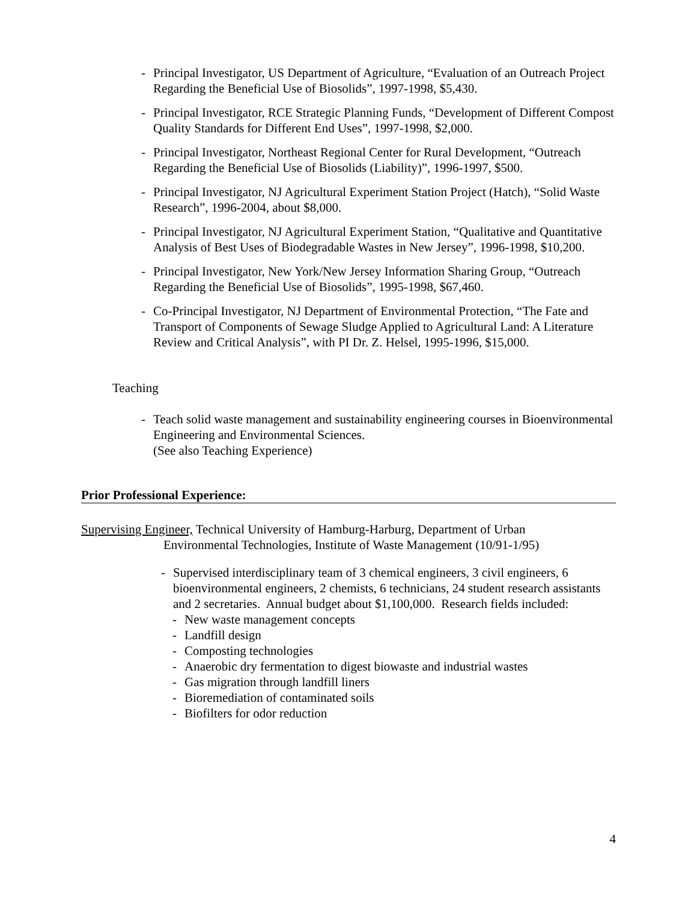- Principal Investigator, US Department of Agriculture, “Evaluation of an Outreach Project Regarding the Beneficial Use of Biosolids”, 1997-1998, $5,430.
- Principal Investigator, RCE Strategic Planning Funds, “Development of Different Compost Quality Standards for Different End Uses”, 1997-1998, $2,000.
- Principal Investigator, Northeast Regional Center for Rural Development, “Outreach Regarding the Beneficial Use of Biosolids (Liability)”, 1996-1997, $500.
- Principal Investigator, NJ Agricultural Experiment Station Project (Hatch), “Solid Waste Research”, 1996-2004, about $8,000.
- Principal Investigator, NJ Agricultural Experiment Station, “Qualitative and Quantitative Analysis of Best Uses of Biodegradable Wastes in New Jersey”, 1996-1998, $10,200.
- Principal Investigator, New York/New Jersey Information Sharing Group, “Outreach Regarding the Beneficial Use of Biosolids”, 1995-1998, $67,460.
- Co-Principal Investigator, NJ Department of Environmental Protection, “The Fate and Transport of Components of Sewage Sludge Applied to Agricultural Land: A Literature Review and Critical Analysis”, with PI Dr. Z. Helsel, 1995-1996, $15,000.
Teaching
- Teach solid waste management and sustainability engineering courses in Bioenvironmental Engineering and Environmental Sciences.
(See also Teaching Experience)
Prior Professional Experience:
Supervising Engineer, Technical University of Hamburg-Harburg, Department of Urban
Environmental Technologies, Institute of Waste Management (10/91-1/95)
- Supervised interdisciplinary team of 3 chemical engineers, 3 civil engineers, 6 bioenvironmental engineers, 2 chemists, 6 technicians, 24 student research assistants and 2 secretaries. Annual budget about $1,100,000. Research fields included:
- New waste management concepts
- Landfill design
- Composting technologies
- Anaerobic dry fermentation to digest biowaste and industrial wastes
- Gas migration through landfill liners
- Bioremediation of contaminated soils
- Biofilters for odor reduction
4